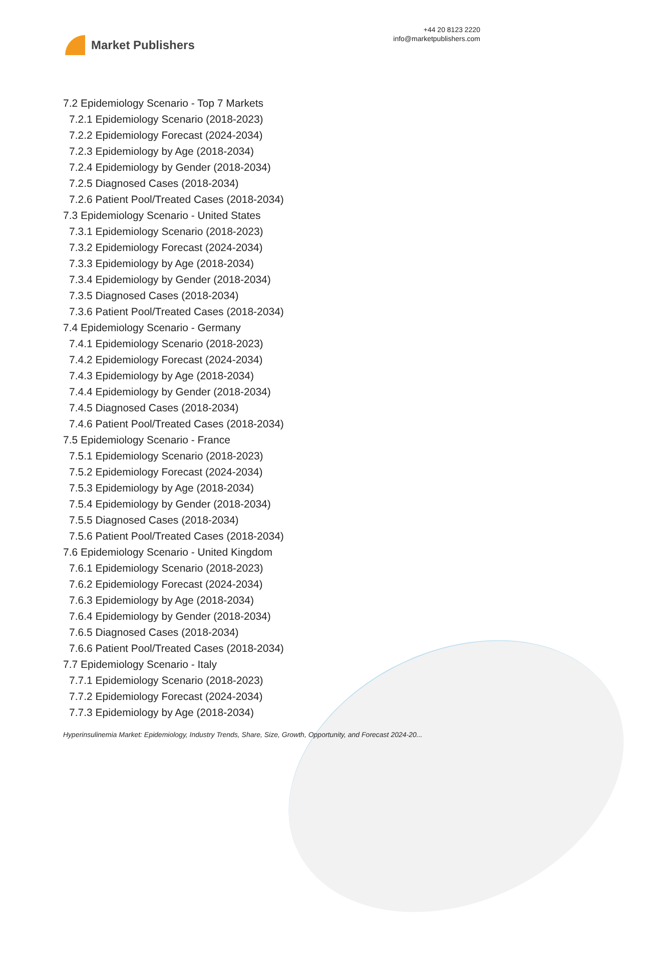Market Publishers
+44 20 8123 2220
info@marketpublishers.com
7.2 Epidemiology Scenario - Top 7 Markets
7.2.1 Epidemiology Scenario (2018-2023)
7.2.2 Epidemiology Forecast (2024-2034)
7.2.3 Epidemiology by Age (2018-2034)
7.2.4 Epidemiology by Gender (2018-2034)
7.2.5 Diagnosed Cases (2018-2034)
7.2.6 Patient Pool/Treated Cases (2018-2034)
7.3 Epidemiology Scenario - United States
7.3.1 Epidemiology Scenario (2018-2023)
7.3.2 Epidemiology Forecast (2024-2034)
7.3.3 Epidemiology by Age (2018-2034)
7.3.4 Epidemiology by Gender (2018-2034)
7.3.5 Diagnosed Cases (2018-2034)
7.3.6 Patient Pool/Treated Cases (2018-2034)
7.4 Epidemiology Scenario - Germany
7.4.1 Epidemiology Scenario (2018-2023)
7.4.2 Epidemiology Forecast (2024-2034)
7.4.3 Epidemiology by Age (2018-2034)
7.4.4 Epidemiology by Gender (2018-2034)
7.4.5 Diagnosed Cases (2018-2034)
7.4.6 Patient Pool/Treated Cases (2018-2034)
7.5 Epidemiology Scenario - France
7.5.1 Epidemiology Scenario (2018-2023)
7.5.2 Epidemiology Forecast (2024-2034)
7.5.3 Epidemiology by Age (2018-2034)
7.5.4 Epidemiology by Gender (2018-2034)
7.5.5 Diagnosed Cases (2018-2034)
7.5.6 Patient Pool/Treated Cases (2018-2034)
7.6 Epidemiology Scenario - United Kingdom
7.6.1 Epidemiology Scenario (2018-2023)
7.6.2 Epidemiology Forecast (2024-2034)
7.6.3 Epidemiology by Age (2018-2034)
7.6.4 Epidemiology by Gender (2018-2034)
7.6.5 Diagnosed Cases (2018-2034)
7.6.6 Patient Pool/Treated Cases (2018-2034)
7.7 Epidemiology Scenario - Italy
7.7.1 Epidemiology Scenario (2018-2023)
7.7.2 Epidemiology Forecast (2024-2034)
7.7.3 Epidemiology by Age (2018-2034)
Hyperinsulinemia Market: Epidemiology, Industry Trends, Share, Size, Growth, Opportunity, and Forecast 2024-20...